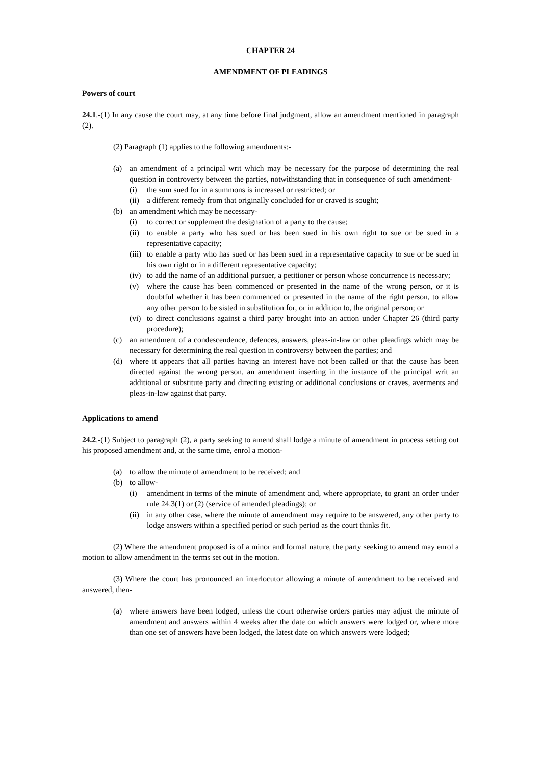CHAPTER 24
AMENDMENT OF PLEADINGS
Powers of court
24.1.-(1) In any cause the court may, at any time before final judgment, allow an amendment mentioned in paragraph (2).
(2) Paragraph (1) applies to the following amendments:-
(a) an amendment of a principal writ which may be necessary for the purpose of determining the real question in controversy between the parties, notwithstanding that in consequence of such amendment-
(i) the sum sued for in a summons is increased or restricted; or
(ii) a different remedy from that originally concluded for or craved is sought;
(b) an amendment which may be necessary-
(i) to correct or supplement the designation of a party to the cause;
(ii) to enable a party who has sued or has been sued in his own right to sue or be sued in a representative capacity;
(iii) to enable a party who has sued or has been sued in a representative capacity to sue or be sued in his own right or in a different representative capacity;
(iv) to add the name of an additional pursuer, a petitioner or person whose concurrence is necessary;
(v) where the cause has been commenced or presented in the name of the wrong person, or it is doubtful whether it has been commenced or presented in the name of the right person, to allow any other person to be sisted in substitution for, or in addition to, the original person; or
(vi) to direct conclusions against a third party brought into an action under Chapter 26 (third party procedure);
(c) an amendment of a condescendence, defences, answers, pleas-in-law or other pleadings which may be necessary for determining the real question in controversy between the parties; and
(d) where it appears that all parties having an interest have not been called or that the cause has been directed against the wrong person, an amendment inserting in the instance of the principal writ an additional or substitute party and directing existing or additional conclusions or craves, averments and pleas-in-law against that party.
Applications to amend
24.2.-(1) Subject to paragraph (2), a party seeking to amend shall lodge a minute of amendment in process setting out his proposed amendment and, at the same time, enrol a motion-
(a) to allow the minute of amendment to be received; and
(b) to allow-
(i) amendment in terms of the minute of amendment and, where appropriate, to grant an order under rule 24.3(1) or (2) (service of amended pleadings); or
(ii) in any other case, where the minute of amendment may require to be answered, any other party to lodge answers within a specified period or such period as the court thinks fit.
(2) Where the amendment proposed is of a minor and formal nature, the party seeking to amend may enrol a motion to allow amendment in the terms set out in the motion.
(3) Where the court has pronounced an interlocutor allowing a minute of amendment to be received and answered, then-
(a) where answers have been lodged, unless the court otherwise orders parties may adjust the minute of amendment and answers within 4 weeks after the date on which answers were lodged or, where more than one set of answers have been lodged, the latest date on which answers were lodged;